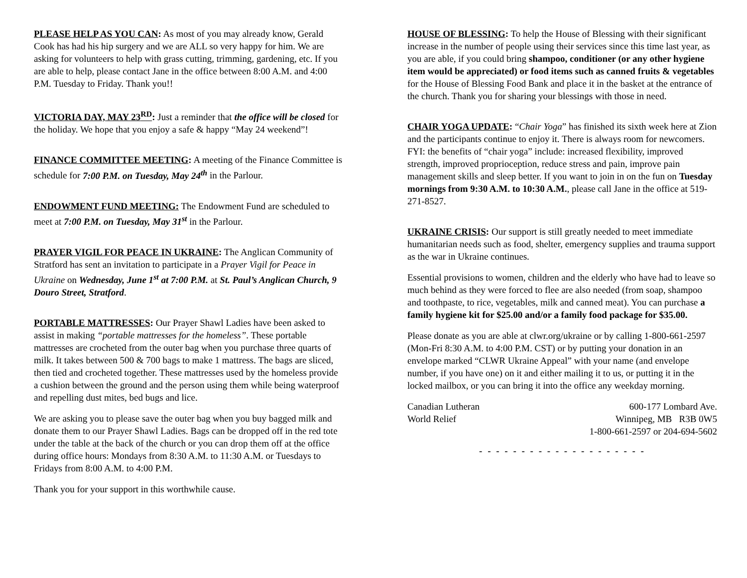PLEASE HELP AS YOU CAN: As most of you may already know, Gerald Cook has had his hip surgery and we are ALL so very happy for him. We are asking for volunteers to help with grass cutting, trimming, gardening, etc. If you are able to help, please contact Jane in the office between 8:00 A.M. and 4:00 P.M. Tuesday to Friday. Thank you!!
VICTORIA DAY, MAY 23<sup>RD</sup>: Just a reminder that the office will be closed for the holiday. We hope that you enjoy a safe & happy “May 24 weekend”!
FINANCE COMMITTEE MEETING: A meeting of the Finance Committee is schedule for 7:00 P.M. on Tuesday, May 24<sup>th</sup> in the Parlour.
ENDOWMENT FUND MEETING: The Endowment Fund are scheduled to meet at 7:00 P.M. on Tuesday, May 31<sup>st</sup> in the Parlour.
PRAYER VIGIL FOR PEACE IN UKRAINE: The Anglican Community of Stratford has sent an invitation to participate in a Prayer Vigil for Peace in Ukraine on Wednesday, June 1<sup>st</sup> at 7:00 P.M. at St. Paul’s Anglican Church, 9 Douro Street, Stratford.
PORTABLE MATTRESSES: Our Prayer Shawl Ladies have been asked to assist in making “portable mattresses for the homeless”. These portable mattresses are crocheted from the outer bag when you purchase three quarts of milk. It takes between 500 & 700 bags to make 1 mattress. The bags are sliced, then tied and crocheted together. These mattresses used by the homeless provide a cushion between the ground and the person using them while being waterproof and repelling dust mites, bed bugs and lice.
We are asking you to please save the outer bag when you buy bagged milk and donate them to our Prayer Shawl Ladies. Bags can be dropped off in the red tote under the table at the back of the church or you can drop them off at the office during office hours: Mondays from 8:30 A.M. to 11:30 A.M. or Tuesdays to Fridays from 8:00 A.M. to 4:00 P.M.
Thank you for your support in this worthwhile cause.
HOUSE OF BLESSING: To help the House of Blessing with their significant increase in the number of people using their services since this time last year, as you are able, if you could bring shampoo, conditioner (or any other hygiene item would be appreciated) or food items such as canned fruits & vegetables for the House of Blessing Food Bank and place it in the basket at the entrance of the church. Thank you for sharing your blessings with those in need.
CHAIR YOGA UPDATE: “Chair Yoga” has finished its sixth week here at Zion and the participants continue to enjoy it. There is always room for newcomers. FYI: the benefits of “chair yoga” include: increased flexibility, improved strength, improved proprioception, reduce stress and pain, improve pain management skills and sleep better. If you want to join in on the fun on Tuesday mornings from 9:30 A.M. to 10:30 A.M., please call Jane in the office at 519-271-8527.
UKRAINE CRISIS: Our support is still greatly needed to meet immediate humanitarian needs such as food, shelter, emergency supplies and trauma support as the war in Ukraine continues.
Essential provisions to women, children and the elderly who have had to leave so much behind as they were forced to flee are also needed (from soap, shampoo and toothpaste, to rice, vegetables, milk and canned meat). You can purchase a family hygiene kit for $25.00 and/or a family food package for $35.00.
Please donate as you are able at clwr.org/ukraine or by calling 1-800-661-2597 (Mon-Fri 8:30 A.M. to 4:00 P.M. CST) or by putting your donation in an envelope marked “CLWR Ukraine Appeal” with your name (and envelope number, if you have one) on it and either mailing it to us, or putting it in the locked mailbox, or you can bring it into the office any weekday morning.
Canadian Lutheran
World Relief
600-177 Lombard Ave.
Winnipeg, MB R3B 0W5
1-800-661-2597 or 204-694-5602
- - - - - - - - - - - - - - - - - - - -